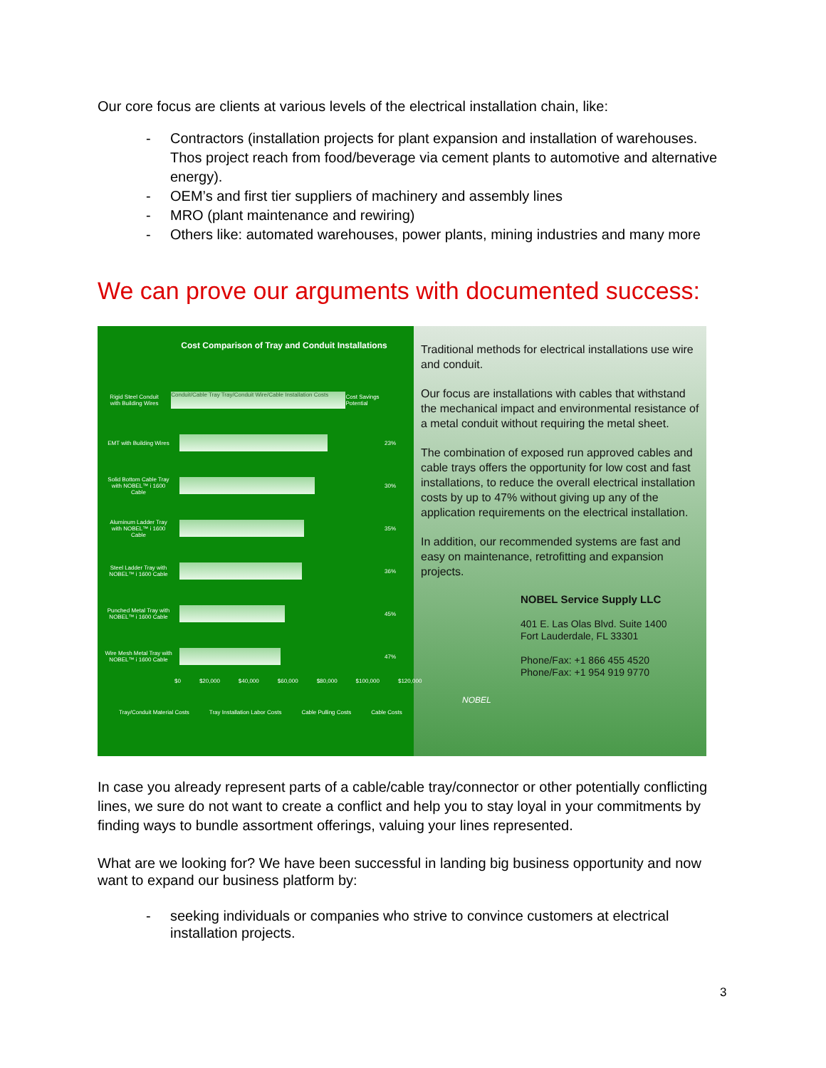Our core focus are clients at various levels of the electrical installation chain, like:
- Contractors (installation projects for plant expansion and installation of warehouses. Thos project reach from food/beverage via cement plants to automotive and alternative energy).
- OEM’s and first tier suppliers of machinery and assembly lines
- MRO (plant maintenance and rewiring)
- Others like: automated warehouses, power plants, mining industries and many more
We can prove our arguments with documented success:
Cost Comparison of Tray and Conduit Installations
Rigid Steel Conduit with Building Wires
Conduit/Cable Tray Tray/Conduit Wire/Cable Installation Costs
Cost Savings Potential
EMT with Building Wires
23%
Solid Bottom Cable Tray with NOBEL™ i 1600 Cable
30%
Aluminum Ladder Tray with NOBEL™ i 1600 Cable
35%
Steel Ladder Tray with NOBEL™ i 1600 Cable
36%
Punched Metal Tray with NOBEL™ i 1600 Cable
45%
Wire Mesh Metal Tray with NOBEL™ i 1600 Cable
47%
$0 $20,000 $40,000 $60,000 $80,000 $100,000 $120,000
Tray/Conduit Material Costs Tray Installation Labor Costs Cable Pulling Costs Cable Costs
Traditional methods for electrical installations use wire and conduit.
Our focus are installations with cables that withstand the mechanical impact and environmental resistance of a metal conduit without requiring the metal sheet.
The combination of exposed run approved cables and cable trays offers the opportunity for low cost and fast installations, to reduce the overall electrical installation costs by up to 47% without giving up any of the application requirements on the electrical installation.
In addition, our recommended systems are fast and easy on maintenance, retrofitting and expansion projects.
NOBEL
NOBEL Service Supply LLC
401 E. Las Olas Blvd. Suite 1400
Fort Lauderdale, FL 33301
Phone/Fax: +1 866 455 4520
Phone/Fax: +1 954 919 9770
In case you already represent parts of a cable/cable tray/connector or other potentially conflicting lines, we sure do not want to create a conflict and help you to stay loyal in your commitments by finding ways to bundle assortment offerings, valuing your lines represented.
What are we looking for? We have been successful in landing big business opportunity and now want to expand our business platform by:
- seeking individuals or companies who strive to convince customers at electrical installation projects.
3